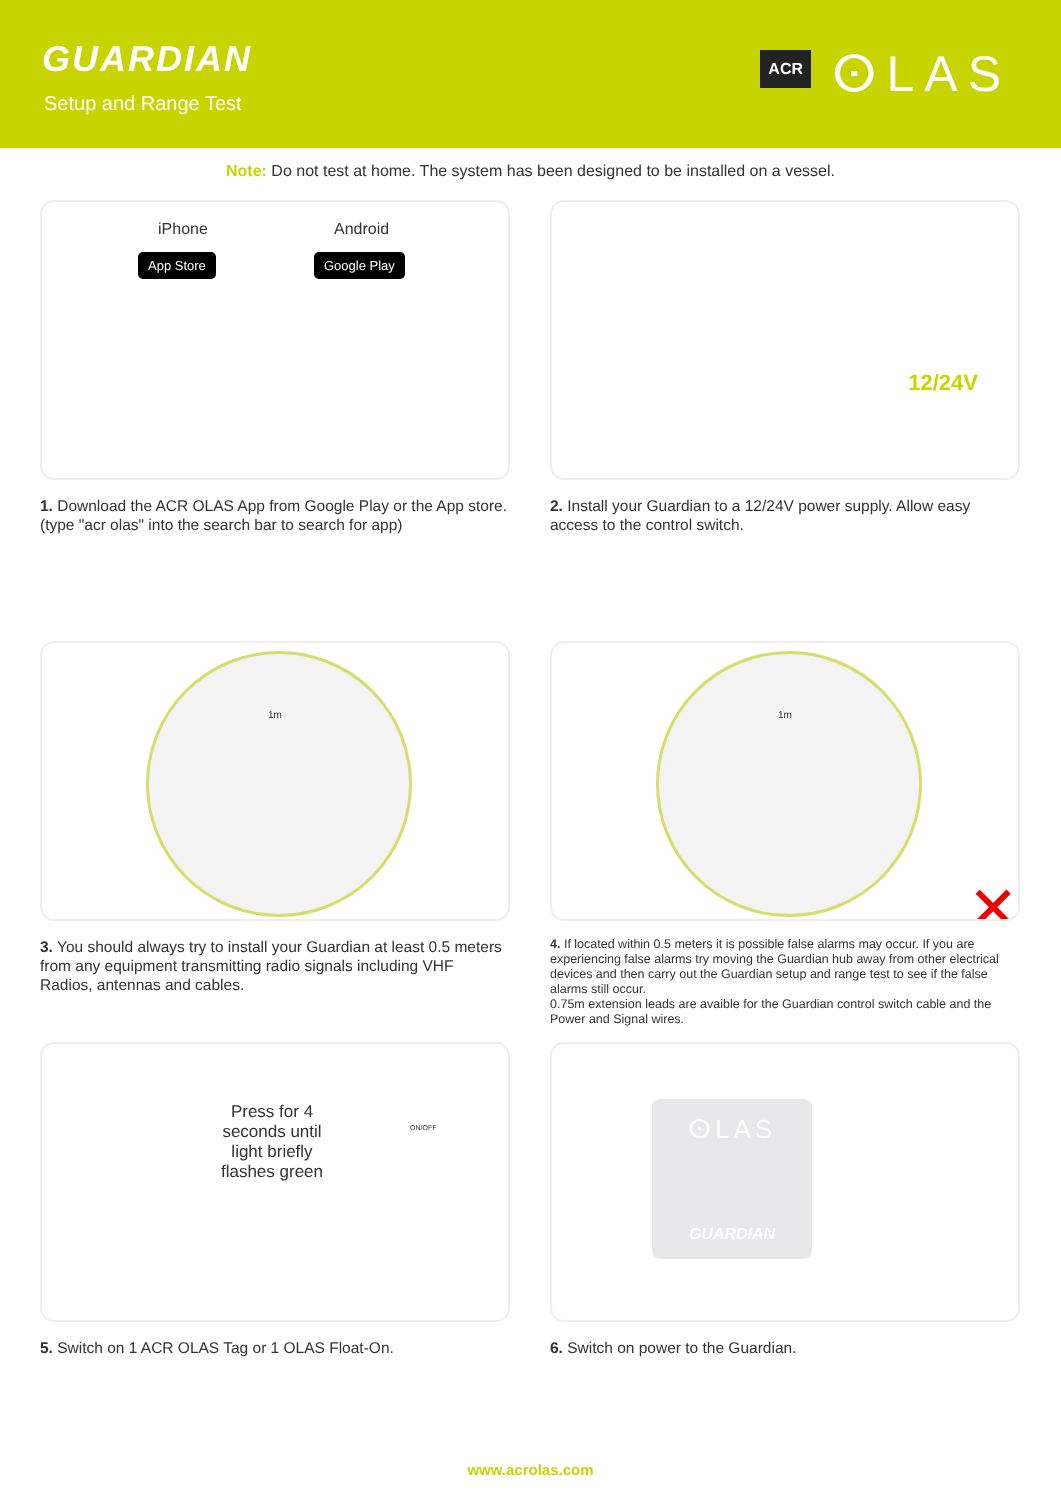GUARDIAN
Setup and Range Test
ACR ⵙLAS
Note: Do not test at home. The system has been designed to be installed on a vessel.
iPhone Android
App Store Google Play
1. Download the ACR OLAS App from Google Play or the App store. (type "acr olas" into the search bar to search for app)
12/24V
2. Install your Guardian to a 12/24V power supply. Allow easy access to the control switch.
1m
3. You should always try to install your Guardian at least 0.5 meters from any equipment transmitting radio signals including VHF Radios, antennas and cables.
1m
✕
4. If located within 0.5 meters it is possible false alarms may occur. If you are experiencing false alarms try moving the Guardian hub away from other electrical devices and then carry out the Guardian setup and range test to see if the false alarms still occur.
0.75m extension leads are avaible for the Guardian control switch cable and the Power and Signal wires.
Press for 4 seconds until light briefly flashes green
ON/OFF
5. Switch on 1 ACR OLAS Tag or 1 OLAS Float-On.
ⵙLAS
GUARDIAN
6. Switch on power to the Guardian.
www.acrolas.com